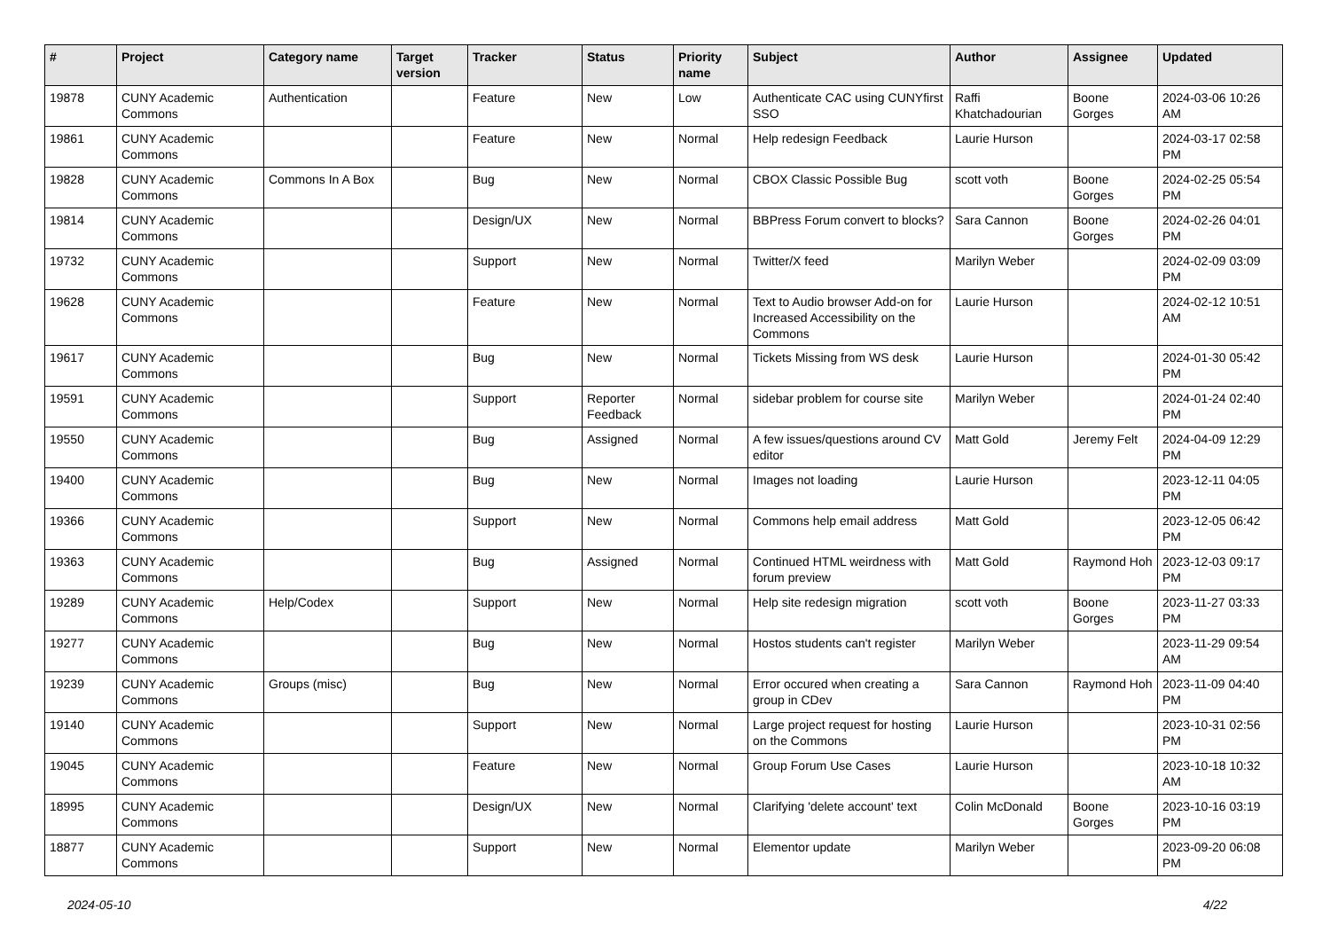| # | Project | Category name | Target version | Tracker | Status | Priority name | Subject | Author | Assignee | Updated |
| --- | --- | --- | --- | --- | --- | --- | --- | --- | --- | --- |
| 19878 | CUNY Academic Commons | Authentication | | Feature | New | Low | Authenticate CAC using CUNYfirst SSO | Raffi Khatchadourian | Boone Gorges | 2024-03-06 10:26 AM |
| 19861 | CUNY Academic Commons | | | Feature | New | Normal | Help redesign Feedback | Laurie Hurson | | 2024-03-17 02:58 PM |
| 19828 | CUNY Academic Commons | Commons In A Box | | Bug | New | Normal | CBOX Classic Possible Bug | scott voth | Boone Gorges | 2024-02-25 05:54 PM |
| 19814 | CUNY Academic Commons | | | Design/UX | New | Normal | BBPress Forum convert to blocks? | Sara Cannon | Boone Gorges | 2024-02-26 04:01 PM |
| 19732 | CUNY Academic Commons | | | Support | New | Normal | Twitter/X feed | Marilyn Weber | | 2024-02-09 03:09 PM |
| 19628 | CUNY Academic Commons | | | Feature | New | Normal | Text to Audio browser Add-on for Increased Accessibility on the Commons | Laurie Hurson | | 2024-02-12 10:51 AM |
| 19617 | CUNY Academic Commons | | | Bug | New | Normal | Tickets Missing from WS desk | Laurie Hurson | | 2024-01-30 05:42 PM |
| 19591 | CUNY Academic Commons | | | Support | Reporter Feedback | Normal | sidebar problem for course site | Marilyn Weber | | 2024-01-24 02:40 PM |
| 19550 | CUNY Academic Commons | | | Bug | Assigned | Normal | A few issues/questions around CV editor | Matt Gold | Jeremy Felt | 2024-04-09 12:29 PM |
| 19400 | CUNY Academic Commons | | | Bug | New | Normal | Images not loading | Laurie Hurson | | 2023-12-11 04:05 PM |
| 19366 | CUNY Academic Commons | | | Support | New | Normal | Commons help email address | Matt Gold | | 2023-12-05 06:42 PM |
| 19363 | CUNY Academic Commons | | | Bug | Assigned | Normal | Continued HTML weirdness with forum preview | Matt Gold | Raymond Hoh | 2023-12-03 09:17 PM |
| 19289 | CUNY Academic Commons | Help/Codex | | Support | New | Normal | Help site redesign migration | scott voth | Boone Gorges | 2023-11-27 03:33 PM |
| 19277 | CUNY Academic Commons | | | Bug | New | Normal | Hostos students can't register | Marilyn Weber | | 2023-11-29 09:54 AM |
| 19239 | CUNY Academic Commons | Groups (misc) | | Bug | New | Normal | Error occured when creating a group in CDev | Sara Cannon | Raymond Hoh | 2023-11-09 04:40 PM |
| 19140 | CUNY Academic Commons | | | Support | New | Normal | Large project request for hosting on the Commons | Laurie Hurson | | 2023-10-31 02:56 PM |
| 19045 | CUNY Academic Commons | | | Feature | New | Normal | Group Forum Use Cases | Laurie Hurson | | 2023-10-18 10:32 AM |
| 18995 | CUNY Academic Commons | | | Design/UX | New | Normal | Clarifying 'delete account' text | Colin McDonald | Boone Gorges | 2023-10-16 03:19 PM |
| 18877 | CUNY Academic Commons | | | Support | New | Normal | Elementor update | Marilyn Weber | | 2023-09-20 06:08 PM |
2024-05-10 4/22